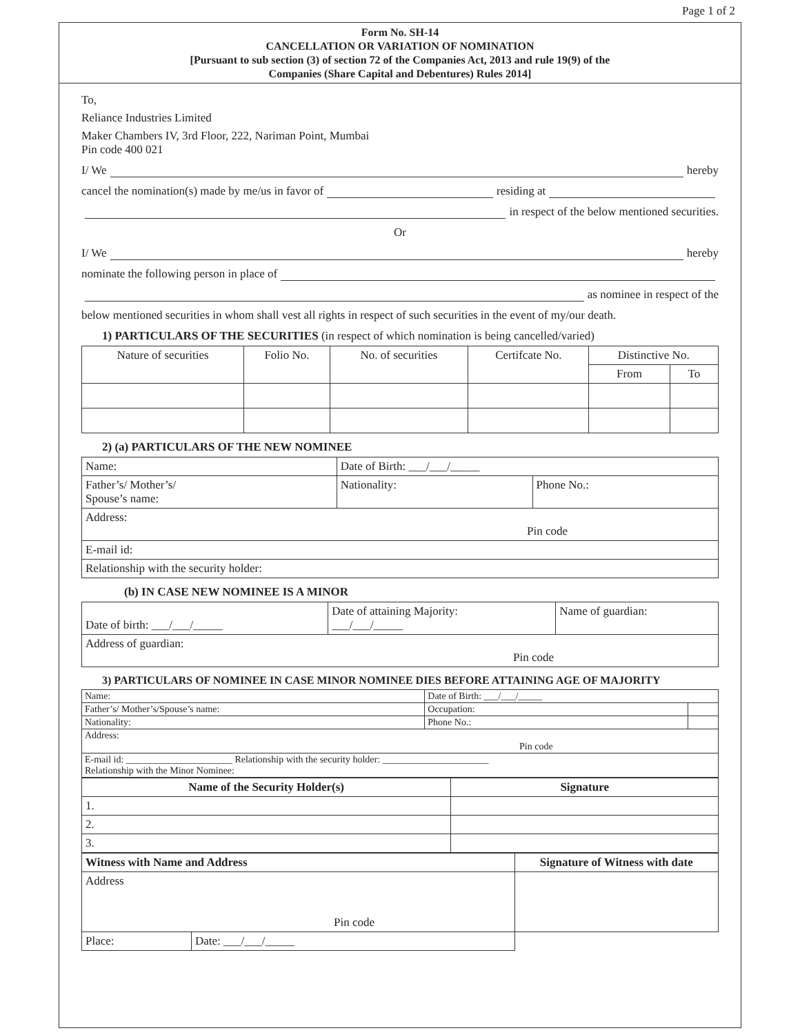Page 1 of 2
Form No. SH-14
CANCELLATION OR VARIATION OF NOMINATION
[Pursuant to sub section (3) of section 72 of the Companies Act, 2013 and rule 19(9) of the
Companies (Share Capital and Debentures) Rules 2014]
To,
Reliance Industries Limited
Maker Chambers IV, 3rd Floor, 222, Nariman Point, Mumbai
Pin code 400 021
I/ We hereby
cancel the nomination(s) made by me/us in favor of residing at
in respect of the below mentioned securities.
Or
I/ We hereby
nominate the following person in place of
as nominee in respect of the
below mentioned securities in whom shall vest all rights in respect of such securities in the event of my/our death.
1) PARTICULARS OF THE SECURITIES (in respect of which nomination is being cancelled/varied)
| Nature of securities | Folio No. | No. of securities | Certifcate No. | Distinctive No. | |
| --- | --- | --- | --- | --- | --- |
| | | | | From | To |
2) (a) PARTICULARS OF THE NEW NOMINEE
| Name: | Date of Birth: ___/___/_____ | |
| Father’s/ Mother’s/ Spouse’s name: | Nationality: | Phone No.: |
| Address: Pin code | | |
| E-mail id: | | |
| Relationship with the security holder: | | |
(b) IN CASE NEW NOMINEE IS A MINOR
| Date of birth: ___/___/_____ | Date of attaining Majority: ___/___/_____ | Name of guardian: |
| Address of guardian: Pin code | | |
3) PARTICULARS OF NOMINEE IN CASE MINOR NOMINEE DIES BEFORE ATTAINING AGE OF MAJORITY
| Name: | Date of Birth: ___/___/_____ | |
| Father’s/ Mother’s/Spouse’s name: | Occupation: | |
| Nationality: | Phone No.: | |
| Address: Pin code | | |
| E-mail id: ______________________ Relationship with the security holder: ______________________ Relationship with the Minor Nominee: | | |
| Name of the Security Holder(s) | Signature |
| --- | --- |
| 1. | |
| 2. | |
| 3. | |
| Witness with Name and Address | | Signature of Witness with date |
| --- | --- | --- |
| Address Pin code | | |
| Place: | Date: ___/___/_____ | |